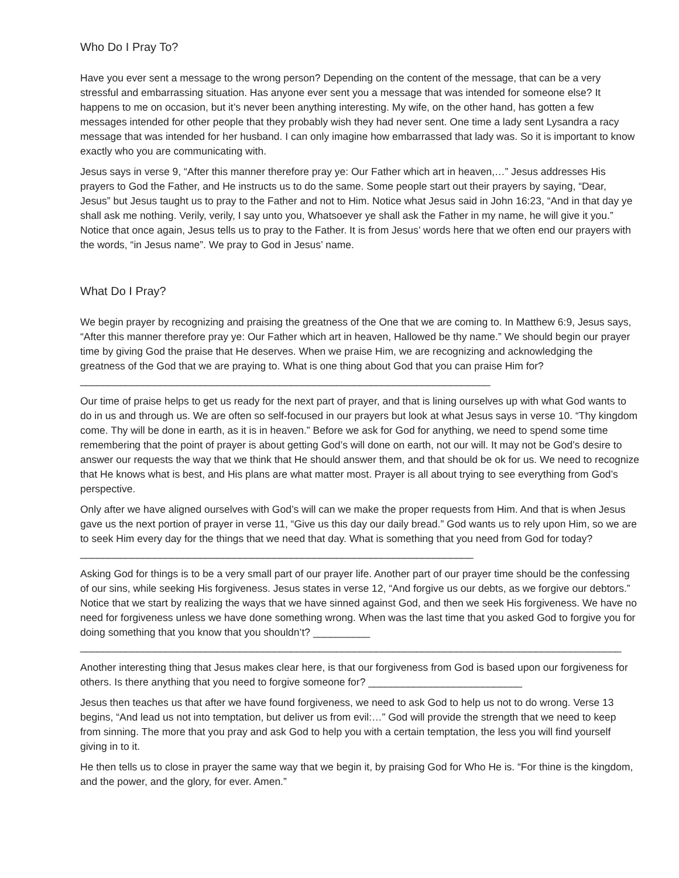Who Do I Pray To?
Have you ever sent a message to the wrong person? Depending on the content of the message, that can be a very stressful and embarrassing situation. Has anyone ever sent you a message that was intended for someone else? It happens to me on occasion, but it’s never been anything interesting. My wife, on the other hand, has gotten a few messages intended for other people that they probably wish they had never sent. One time a lady sent Lysandra a racy message that was intended for her husband. I can only imagine how embarrassed that lady was. So it is important to know exactly who you are communicating with.
Jesus says in verse 9, “After this manner therefore pray ye: Our Father which art in heaven,…” Jesus addresses His prayers to God the Father, and He instructs us to do the same. Some people start out their prayers by saying, “Dear, Jesus” but Jesus taught us to pray to the Father and not to Him. Notice what Jesus said in John 16:23, “And in that day ye shall ask me nothing. Verily, verily, I say unto you, Whatsoever ye shall ask the Father in my name, he will give it you.” Notice that once again, Jesus tells us to pray to the Father. It is from Jesus’ words here that we often end our prayers with the words, “in Jesus name”. We pray to God in Jesus’ name.
What Do I Pray?
We begin prayer by recognizing and praising the greatness of the One that we are coming to. In Matthew 6:9, Jesus says, “After this manner therefore pray ye: Our Father which art in heaven, Hallowed be thy name.” We should begin our prayer time by giving God the praise that He deserves. When we praise Him, we are recognizing and acknowledging the greatness of the God that we are praying to. What is one thing about God that you can praise Him for? ________________________________________________________________________
Our time of praise helps to get us ready for the next part of prayer, and that is lining ourselves up with what God wants to do in us and through us. We are often so self-focused in our prayers but look at what Jesus says in verse 10. “Thy kingdom come. Thy will be done in earth, as it is in heaven.” Before we ask for God for anything, we need to spend some time remembering that the point of prayer is about getting God’s will done on earth, not our will. It may not be God’s desire to answer our requests the way that we think that He should answer them, and that should be ok for us. We need to recognize that He knows what is best, and His plans are what matter most. Prayer is all about trying to see everything from God’s perspective.
Only after we have aligned ourselves with God’s will can we make the proper requests from Him. And that is when Jesus gave us the next portion of prayer in verse 11, “Give us this day our daily bread.” God wants us to rely upon Him, so we are to seek Him every day for the things that we need that day. What is something that you need from God for today? _____________________________________________________________________
Asking God for things is to be a very small part of our prayer life. Another part of our prayer time should be the confessing of our sins, while seeking His forgiveness. Jesus states in verse 12, “And forgive us our debts, as we forgive our debtors.” Notice that we start by realizing the ways that we have sinned against God, and then we seek His forgiveness. We have no need for forgiveness unless we have done something wrong. When was the last time that you asked God to forgive you for doing something that you know that you shouldn’t? __________ _______________________________________________________________________________________________
Another interesting thing that Jesus makes clear here, is that our forgiveness from God is based upon our forgiveness for others. Is there anything that you need to forgive someone for? ___________________________
Jesus then teaches us that after we have found forgiveness, we need to ask God to help us not to do wrong. Verse 13 begins, “And lead us not into temptation, but deliver us from evil:…” God will provide the strength that we need to keep from sinning. The more that you pray and ask God to help you with a certain temptation, the less you will find yourself giving in to it.
He then tells us to close in prayer the same way that we begin it, by praising God for Who He is. “For thine is the kingdom, and the power, and the glory, for ever. Amen.”